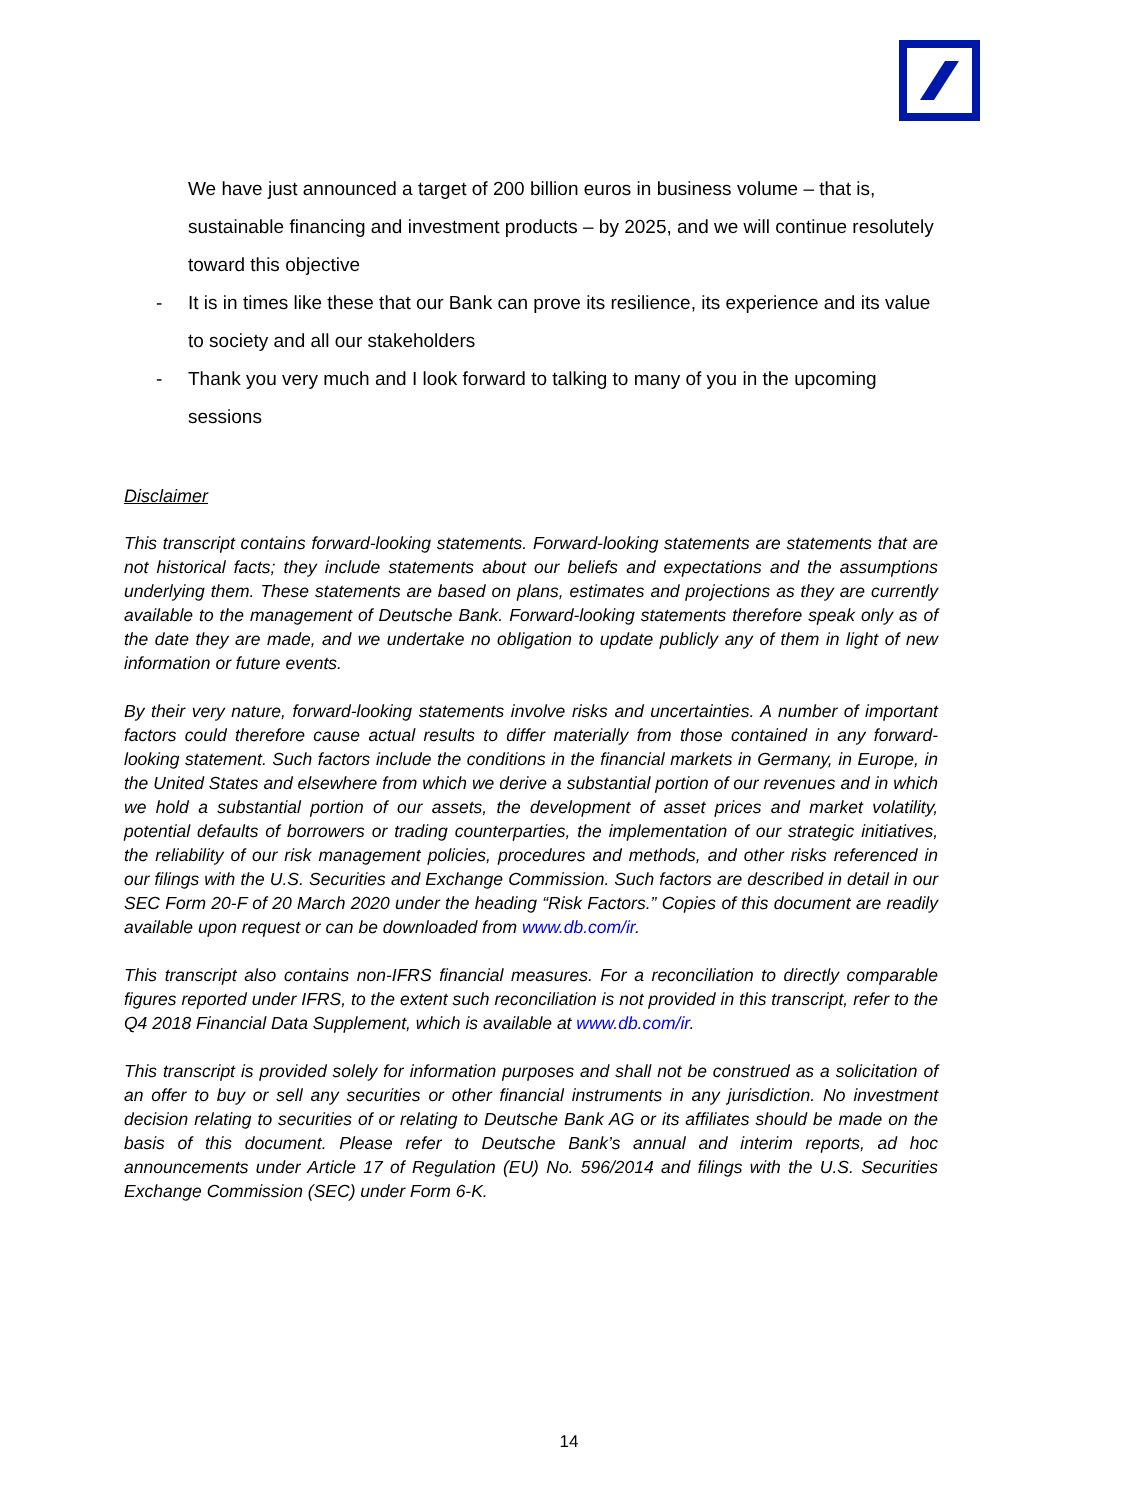We have just announced a target of 200 billion euros in business volume – that is, sustainable financing and investment products – by 2025, and we will continue resolutely toward this objective
- It is in times like these that our Bank can prove its resilience, its experience and its value to society and all our stakeholders
- Thank you very much and I look forward to talking to many of you in the upcoming sessions
Disclaimer
This transcript contains forward-looking statements. Forward-looking statements are statements that are not historical facts; they include statements about our beliefs and expectations and the assumptions underlying them. These statements are based on plans, estimates and projections as they are currently available to the management of Deutsche Bank. Forward-looking statements therefore speak only as of the date they are made, and we undertake no obligation to update publicly any of them in light of new information or future events.
By their very nature, forward-looking statements involve risks and uncertainties. A number of important factors could therefore cause actual results to differ materially from those contained in any forward-looking statement. Such factors include the conditions in the financial markets in Germany, in Europe, in the United States and elsewhere from which we derive a substantial portion of our revenues and in which we hold a substantial portion of our assets, the development of asset prices and market volatility, potential defaults of borrowers or trading counterparties, the implementation of our strategic initiatives, the reliability of our risk management policies, procedures and methods, and other risks referenced in our filings with the U.S. Securities and Exchange Commission. Such factors are described in detail in our SEC Form 20-F of 20 March 2020 under the heading “Risk Factors.” Copies of this document are readily available upon request or can be downloaded from www.db.com/ir.
This transcript also contains non-IFRS financial measures. For a reconciliation to directly comparable figures reported under IFRS, to the extent such reconciliation is not provided in this transcript, refer to the Q4 2018 Financial Data Supplement, which is available at www.db.com/ir.
This transcript is provided solely for information purposes and shall not be construed as a solicitation of an offer to buy or sell any securities or other financial instruments in any jurisdiction. No investment decision relating to securities of or relating to Deutsche Bank AG or its affiliates should be made on the basis of this document. Please refer to Deutsche Bank’s annual and interim reports, ad hoc announcements under Article 17 of Regulation (EU) No. 596/2014 and filings with the U.S. Securities Exchange Commission (SEC) under Form 6-K.
14